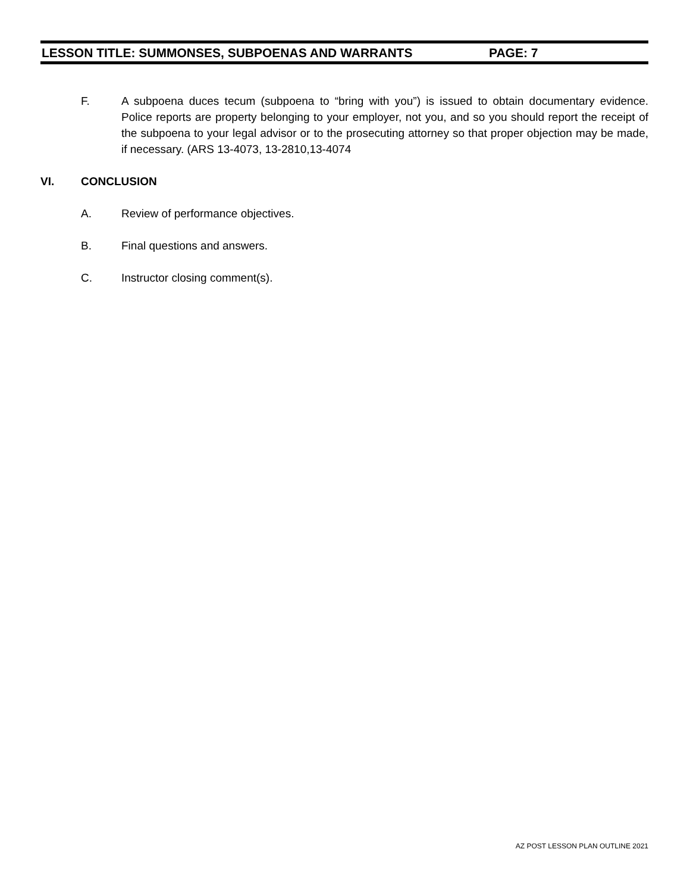LESSON TITLE: SUMMONSES, SUBPOENAS AND WARRANTS PAGE: 7
F. A subpoena duces tecum (subpoena to “bring with you”) is issued to obtain documentary evidence. Police reports are property belonging to your employer, not you, and so you should report the receipt of the subpoena to your legal advisor or to the prosecuting attorney so that proper objection may be made, if necessary. (ARS 13-4073, 13-2810,13-4074
VI. CONCLUSION
A. Review of performance objectives.
B. Final questions and answers.
C. Instructor closing comment(s).
AZ POST LESSON PLAN OUTLINE 2021